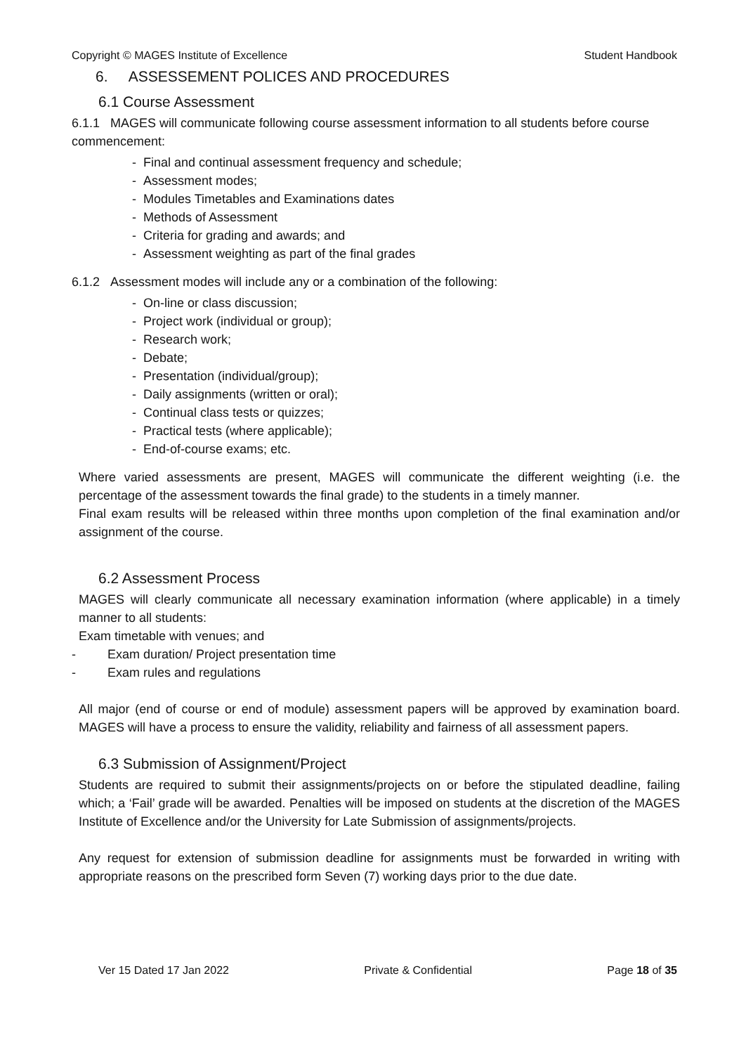Copyright © MAGES Institute of Excellence Student Handbook
6. ASSESSEMENT POLICES AND PROCEDURES
6.1 Course Assessment
6.1.1 MAGES will communicate following course assessment information to all students before course commencement:
- Final and continual assessment frequency and schedule;
- Assessment modes;
- Modules Timetables and Examinations dates
- Methods of Assessment
- Criteria for grading and awards; and
- Assessment weighting as part of the final grades
6.1.2 Assessment modes will include any or a combination of the following:
- On-line or class discussion;
- Project work (individual or group);
- Research work;
- Debate;
- Presentation (individual/group);
- Daily assignments (written or oral);
- Continual class tests or quizzes;
- Practical tests (where applicable);
- End-of-course exams; etc.
Where varied assessments are present, MAGES will communicate the different weighting (i.e. the percentage of the assessment towards the final grade) to the students in a timely manner.
Final exam results will be released within three months upon completion of the final examination and/or assignment of the course.
6.2 Assessment Process
MAGES will clearly communicate all necessary examination information (where applicable) in a timely manner to all students:
Exam timetable with venues; and
- Exam duration/ Project presentation time
- Exam rules and regulations
All major (end of course or end of module) assessment papers will be approved by examination board. MAGES will have a process to ensure the validity, reliability and fairness of all assessment papers.
6.3 Submission of Assignment/Project
Students are required to submit their assignments/projects on or before the stipulated deadline, failing which; a ‘Fail’ grade will be awarded. Penalties will be imposed on students at the discretion of the MAGES Institute of Excellence and/or the University for Late Submission of assignments/projects.
Any request for extension of submission deadline for assignments must be forwarded in writing with appropriate reasons on the prescribed form Seven (7) working days prior to the due date.
Ver 15 Dated 17 Jan 2022 Private & Confidential Page 18 of 35